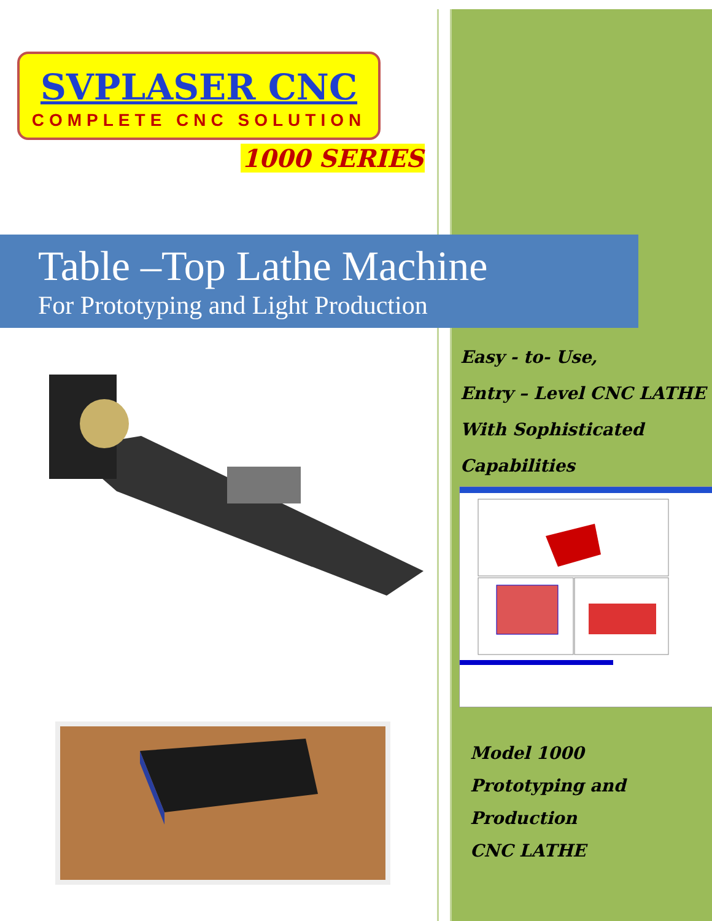SVPLASER CNC
COMPLETE CNC SOLUTION
1000 SERIES
Table –Top Lathe Machine
For Prototyping and Light Production
Easy - to- Use,
Entry – Level CNC LATHE
With Sophisticated
Capabilities
Model 1000
Prototyping and
Production
CNC LATHE